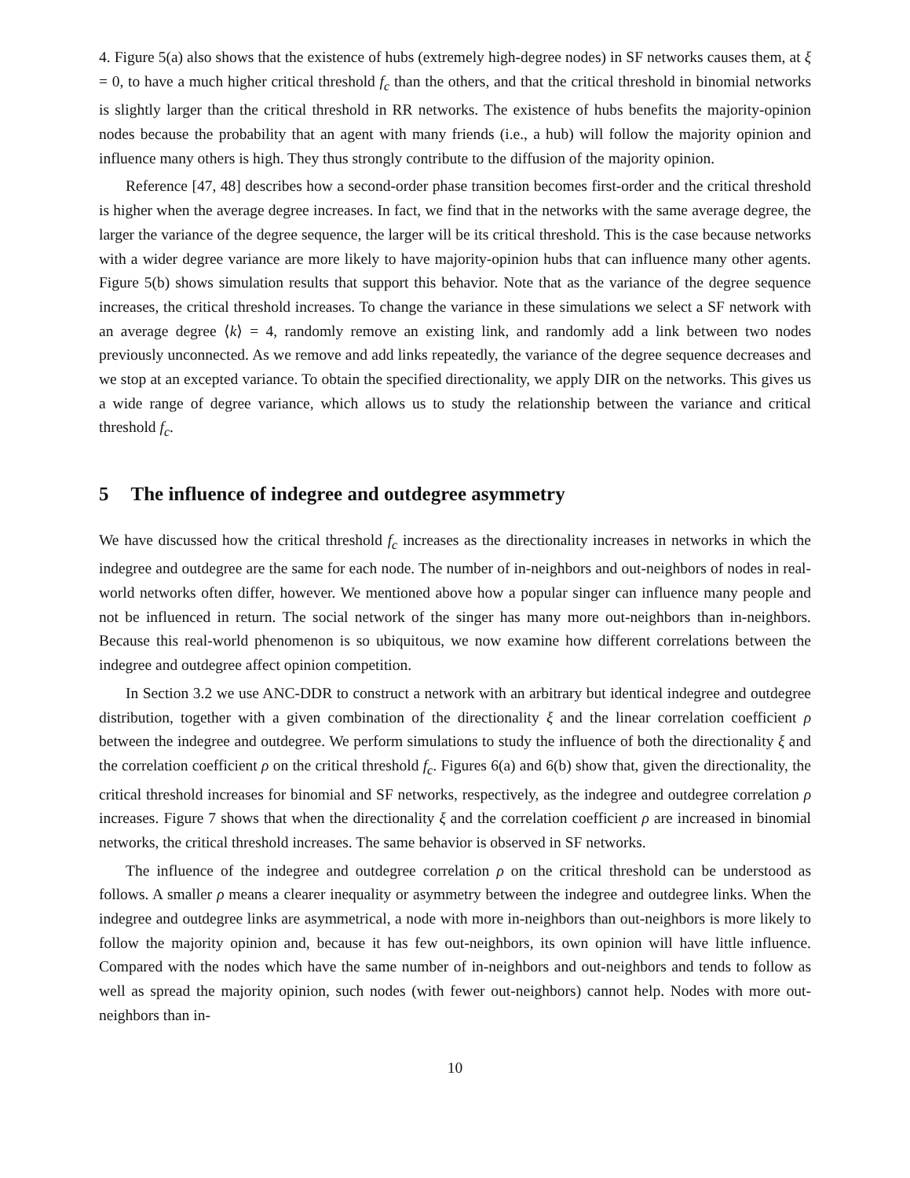4. Figure 5(a) also shows that the existence of hubs (extremely high-degree nodes) in SF networks causes them, at ξ = 0, to have a much higher critical threshold f<sub>c</sub> than the others, and that the critical threshold in binomial networks is slightly larger than the critical threshold in RR networks. The existence of hubs benefits the majority-opinion nodes because the probability that an agent with many friends (i.e., a hub) will follow the majority opinion and influence many others is high. They thus strongly contribute to the diffusion of the majority opinion.
Reference [47, 48] describes how a second-order phase transition becomes first-order and the critical threshold is higher when the average degree increases. In fact, we find that in the networks with the same average degree, the larger the variance of the degree sequence, the larger will be its critical threshold. This is the case because networks with a wider degree variance are more likely to have majority-opinion hubs that can influence many other agents. Figure 5(b) shows simulation results that support this behavior. Note that as the variance of the degree sequence increases, the critical threshold increases. To change the variance in these simulations we select a SF network with an average degree ⟨k⟩ = 4, randomly remove an existing link, and randomly add a link between two nodes previously unconnected. As we remove and add links repeatedly, the variance of the degree sequence decreases and we stop at an excepted variance. To obtain the specified directionality, we apply DIR on the networks. This gives us a wide range of degree variance, which allows us to study the relationship between the variance and critical threshold f<sub>c</sub>.
5 The influence of indegree and outdegree asymmetry
We have discussed how the critical threshold f<sub>c</sub> increases as the directionality increases in networks in which the indegree and outdegree are the same for each node. The number of in-neighbors and out-neighbors of nodes in real-world networks often differ, however. We mentioned above how a popular singer can influence many people and not be influenced in return. The social network of the singer has many more out-neighbors than in-neighbors. Because this real-world phenomenon is so ubiquitous, we now examine how different correlations between the indegree and outdegree affect opinion competition.
In Section 3.2 we use ANC-DDR to construct a network with an arbitrary but identical indegree and outdegree distribution, together with a given combination of the directionality ξ and the linear correlation coefficient ρ between the indegree and outdegree. We perform simulations to study the influence of both the directionality ξ and the correlation coefficient ρ on the critical threshold f<sub>c</sub>. Figures 6(a) and 6(b) show that, given the directionality, the critical threshold increases for binomial and SF networks, respectively, as the indegree and outdegree correlation ρ increases. Figure 7 shows that when the directionality ξ and the correlation coefficient ρ are increased in binomial networks, the critical threshold increases. The same behavior is observed in SF networks.
The influence of the indegree and outdegree correlation ρ on the critical threshold can be understood as follows. A smaller ρ means a clearer inequality or asymmetry between the indegree and outdegree links. When the indegree and outdegree links are asymmetrical, a node with more in-neighbors than out-neighbors is more likely to follow the majority opinion and, because it has few out-neighbors, its own opinion will have little influence. Compared with the nodes which have the same number of in-neighbors and out-neighbors and tends to follow as well as spread the majority opinion, such nodes (with fewer out-neighbors) cannot help. Nodes with more out-neighbors than in-
10